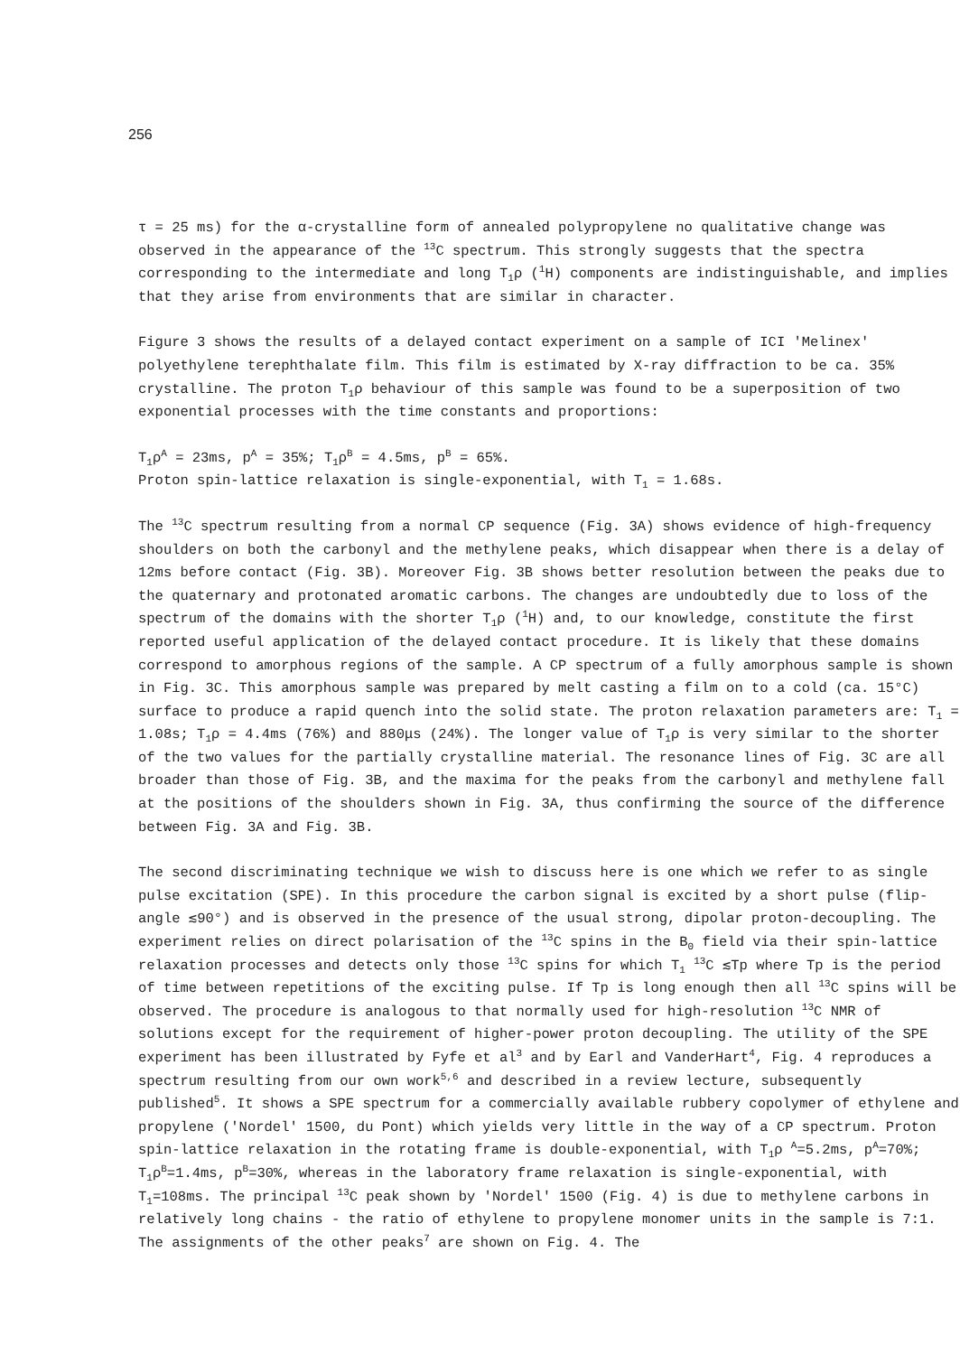256
τ = 25 ms) for the α-crystalline form of annealed polypropylene no qualitative change was observed in the appearance of the <sup>13</sup>C spectrum. This strongly suggests that the spectra corresponding to the intermediate and long T<sub>1</sub>ρ (<sup>1</sup>H) components are indistinguishable, and implies that they arise from environments that are similar in character.
Figure 3 shows the results of a delayed contact experiment on a sample of ICI 'Melinex' polyethylene terephthalate film. This film is estimated by X-ray diffraction to be ca. 35% crystalline. The proton T<sub>1</sub>ρ behaviour of this sample was found to be a superposition of two exponential processes with the time constants and proportions:
T<sub>1</sub>ρ<sup>A</sup> = 23ms, p<sup>A</sup> = 35%; T<sub>1</sub>ρ<sup>B</sup> = 4.5ms, p<sup>B</sup> = 65%.
Proton spin-lattice relaxation is single-exponential, with T<sub>1</sub> = 1.68s.
The <sup>13</sup>C spectrum resulting from a normal CP sequence (Fig. 3A) shows evidence of high-frequency shoulders on both the carbonyl and the methylene peaks, which disappear when there is a delay of 12ms before contact (Fig. 3B). Moreover Fig. 3B shows better resolution between the peaks due to the quaternary and protonated aromatic carbons. The changes are undoubtedly due to loss of the spectrum of the domains with the shorter T<sub>1</sub>ρ (<sup>1</sup>H) and, to our knowledge, constitute the first reported useful application of the delayed contact procedure. It is likely that these domains correspond to amorphous regions of the sample. A CP spectrum of a fully amorphous sample is shown in Fig. 3C. This amorphous sample was prepared by melt casting a film on to a cold (ca. 15°C) surface to produce a rapid quench into the solid state. The proton relaxation parameters are: T<sub>1</sub> = 1.08s; T<sub>1</sub>ρ = 4.4ms (76%) and 880μs (24%). The longer value of T<sub>1</sub>ρ is very similar to the shorter of the two values for the partially crystalline material. The resonance lines of Fig. 3C are all broader than those of Fig. 3B, and the maxima for the peaks from the carbonyl and methylene fall at the positions of the shoulders shown in Fig. 3A, thus confirming the source of the difference between Fig. 3A and Fig. 3B.
The second discriminating technique we wish to discuss here is one which we refer to as single pulse excitation (SPE). In this procedure the carbon signal is excited by a short pulse (flip-angle ≲90°) and is observed in the presence of the usual strong, dipolar proton-decoupling. The experiment relies on direct polarisation of the <sup>13</sup>C spins in the B<sub>0</sub> field via their spin-lattice relaxation processes and detects only those <sup>13</sup>C spins for which T<sub>1</sub> <sup>13</sup>C ≲Tp where Tp is the period of time between repetitions of the exciting pulse. If Tp is long enough then all <sup>13</sup>C spins will be observed. The procedure is analogous to that normally used for high-resolution <sup>13</sup>C NMR of solutions except for the requirement of higher-power proton decoupling. The utility of the SPE experiment has been illustrated by Fyfe et al<sup>3</sup> and by Earl and VanderHart<sup>4</sup>, Fig. 4 reproduces a spectrum resulting from our own work<sup>5,6</sup> and described in a review lecture, subsequently published<sup>5</sup>. It shows a SPE spectrum for a commercially available rubbery copolymer of ethylene and propylene ('Nordel' 1500, du Pont) which yields very little in the way of a CP spectrum. Proton spin-lattice relaxation in the rotating frame is double-exponential, with T<sub>1</sub>ρ <sup>A</sup>=5.2ms, p<sup>A</sup>=70%; T<sub>1</sub>ρ<sup>B</sup>=1.4ms, p<sup>B</sup>=30%, whereas in the laboratory frame relaxation is single-exponential, with T<sub>1</sub>=108ms. The principal <sup>13</sup>C peak shown by 'Nordel' 1500 (Fig. 4) is due to methylene carbons in relatively long chains - the ratio of ethylene to propylene monomer units in the sample is 7:1. The assignments of the other peaks<sup>7</sup> are shown on Fig. 4. The